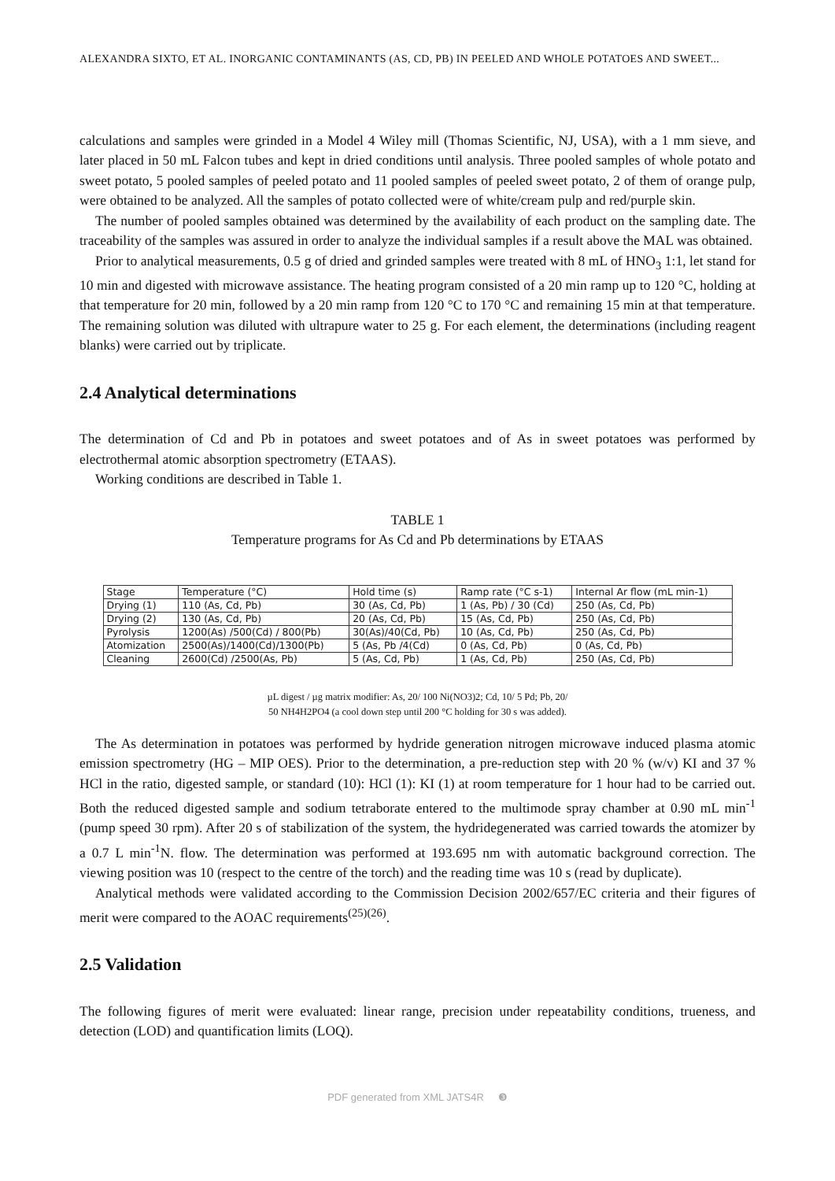ALEXANDRA SIXTO, ET AL. INORGANIC CONTAMINANTS (AS, CD, PB) IN PEELED AND WHOLE POTATOES AND SWEET...
calculations and samples were grinded in a Model 4 Wiley mill (Thomas Scientific, NJ, USA), with a 1 mm sieve, and later placed in 50 mL Falcon tubes and kept in dried conditions until analysis. Three pooled samples of whole potato and sweet potato, 5 pooled samples of peeled potato and 11 pooled samples of peeled sweet potato, 2 of them of orange pulp, were obtained to be analyzed. All the samples of potato collected were of white/cream pulp and red/purple skin.
The number of pooled samples obtained was determined by the availability of each product on the sampling date. The traceability of the samples was assured in order to analyze the individual samples if a result above the MAL was obtained.
Prior to analytical measurements, 0.5 g of dried and grinded samples were treated with 8 mL of HNO<sub>3</sub> 1:1, let stand for 10 min and digested with microwave assistance. The heating program consisted of a 20 min ramp up to 120 °C, holding at that temperature for 20 min, followed by a 20 min ramp from 120 °C to 170 °C and remaining 15 min at that temperature. The remaining solution was diluted with ultrapure water to 25 g. For each element, the determinations (including reagent blanks) were carried out by triplicate.
2.4 Analytical determinations
The determination of Cd and Pb in potatoes and sweet potatoes and of As in sweet potatoes was performed by electrothermal atomic absorption spectrometry (ETAAS).
Working conditions are described in Table 1.
TABLE 1
Temperature programs for As Cd and Pb determinations by ETAAS
| Stage | Temperature (°C) | Hold time (s) | Ramp rate (°C s-1) | Internal Ar flow (mL min-1) |
| Drying (1) | 110 (As, Cd, Pb) | 30 (As, Cd, Pb) | 1 (As, Pb) / 30 (Cd) | 250 (As, Cd, Pb) |
| Drying (2) | 130 (As, Cd, Pb) | 20 (As, Cd, Pb) | 15 (As, Cd, Pb) | 250 (As, Cd, Pb) |
| Pyrolysis | 1200(As) /500(Cd) / 800(Pb) | 30(As)/40(Cd, Pb) | 10 (As, Cd, Pb) | 250 (As, Cd, Pb) |
| Atomization | 2500(As)/1400(Cd)/1300(Pb) | 5 (As, Pb /4(Cd) | 0 (As, Cd, Pb) | 0 (As, Cd, Pb) |
| Cleaning | 2600(Cd) /2500(As, Pb) | 5 (As, Cd, Pb) | 1 (As, Cd, Pb) | 250 (As, Cd, Pb) |
µL digest / µg matrix modifier: As, 20/ 100 Ni(NO3)2; Cd, 10/ 5 Pd; Pb, 20/
50 NH4H2PO4 (a cool down step until 200 °C holding for 30 s was added).
The As determination in potatoes was performed by hydride generation nitrogen microwave induced plasma atomic emission spectrometry (HG – MIP OES). Prior to the determination, a pre-reduction step with 20 % (w/v) KI and 37 % HCl in the ratio, digested sample, or standard (10): HCl (1): KI (1) at room temperature for 1 hour had to be carried out. Both the reduced digested sample and sodium tetraborate entered to the multimode spray chamber at 0.90 mL min<sup>-1</sup> (pump speed 30 rpm). After 20 s of stabilization of the system, the hydridegenerated was carried towards the atomizer by a 0.7 L min<sup>-1</sup>N. flow. The determination was performed at 193.695 nm with automatic background correction. The viewing position was 10 (respect to the centre of the torch) and the reading time was 10 s (read by duplicate).
Analytical methods were validated according to the Commission Decision 2002/657/EC criteria and their figures of merit were compared to the AOAC requirements<sup>(25)(26)</sup>.
2.5 Validation
The following figures of merit were evaluated: linear range, precision under repeatability conditions, trueness, and detection (LOD) and quantification limits (LOQ).
PDF generated from XML JATS4R ❸